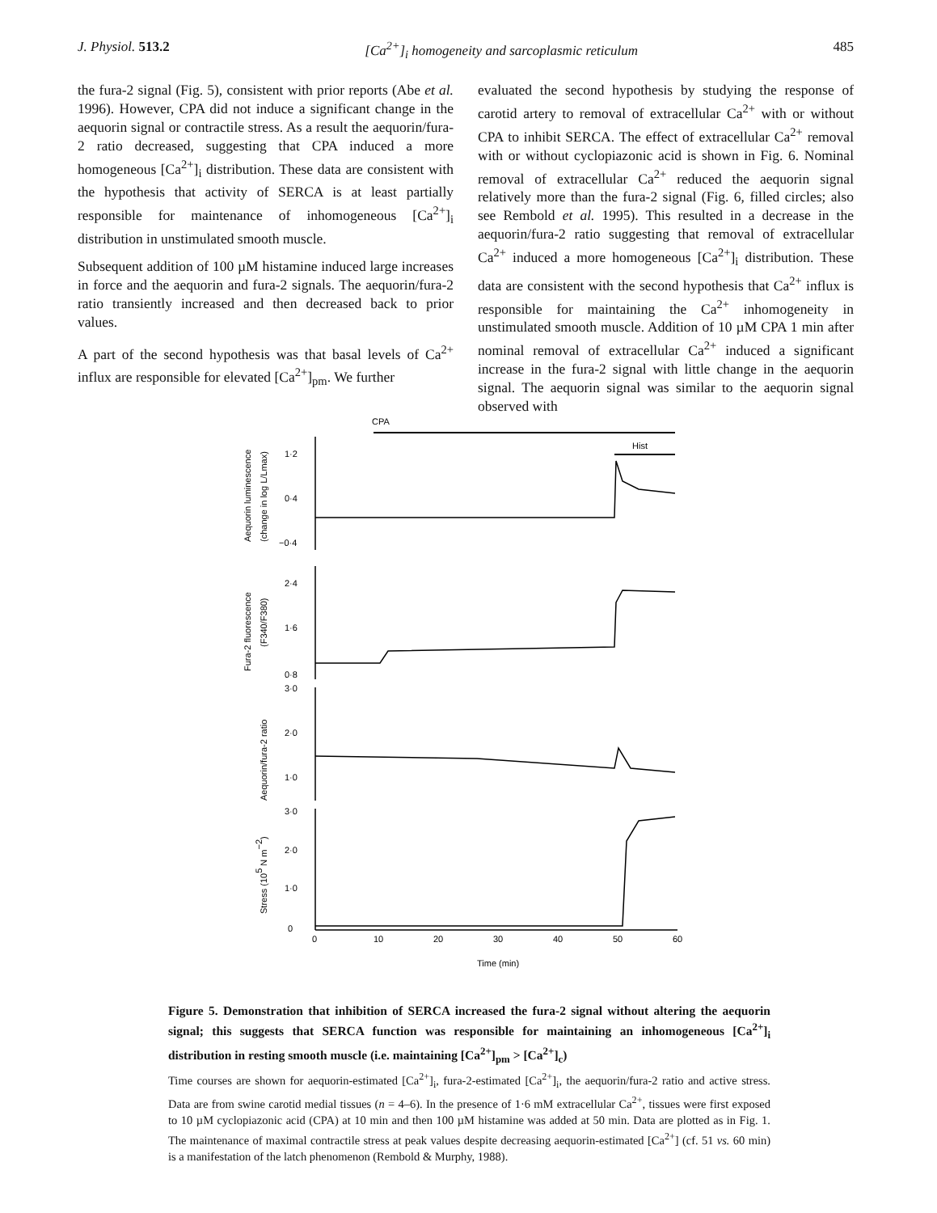J. Physiol. 513.2 [Ca<sup>2+</sup>]<sub>i</sub> homogeneity and sarcoplasmic reticulum 485
the fura-2 signal (Fig. 5), consistent with prior reports (Abe et al. 1996). However, CPA did not induce a significant change in the aequorin signal or contractile stress. As a result the aequorin/fura-2 ratio decreased, suggesting that CPA induced a more homogeneous [Ca<sup>2+</sup>]<sub>i</sub> distribution. These data are consistent with the hypothesis that activity of SERCA is at least partially responsible for maintenance of inhomogeneous [Ca<sup>2+</sup>]<sub>i</sub> distribution in unstimulated smooth muscle.
Subsequent addition of 100 µM histamine induced large increases in force and the aequorin and fura-2 signals. The aequorin/fura-2 ratio transiently increased and then decreased back to prior values.
A part of the second hypothesis was that basal levels of Ca<sup>2+</sup> influx are responsible for elevated [Ca<sup>2+</sup>]<sub>pm</sub>. We further
evaluated the second hypothesis by studying the response of carotid artery to removal of extracellular Ca<sup>2+</sup> with or without CPA to inhibit SERCA. The effect of extracellular Ca<sup>2+</sup> removal with or without cyclopiazonic acid is shown in Fig. 6. Nominal removal of extracellular Ca<sup>2+</sup> reduced the aequorin signal relatively more than the fura-2 signal (Fig. 6, filled circles; also see Rembold et al. 1995). This resulted in a decrease in the aequorin/fura-2 ratio suggesting that removal of extracellular Ca<sup>2+</sup> induced a more homogeneous [Ca<sup>2+</sup>]<sub>i</sub> distribution. These data are consistent with the second hypothesis that Ca<sup>2+</sup> influx is responsible for maintaining the Ca<sup>2+</sup> inhomogeneity in unstimulated smooth muscle. Addition of 10 µM CPA 1 min after nominal removal of extracellular Ca<sup>2+</sup> induced a significant increase in the fura-2 signal with little change in the aequorin signal. The aequorin signal was similar to the aequorin signal observed with
CPA
Hist
1·2
0·4
−0·4
2·4
1·6
0·8
3·0
2·0
1·0
3·0
2·0
1·0
0
0
10
20
30
40
50
60
Time (min)
Aequorin luminescence
(change in log L/Lmax)
Fura-2 fluorescence
(F340/F380)
Aequorin/fura-2 ratio
Stress (105 N m−2)
Figure 5. Demonstration that inhibition of SERCA increased the fura-2 signal without altering the aequorin signal; this suggests that SERCA function was responsible for maintaining an inhomogeneous [Ca<sup>2+</sup>]<sub>i</sub> distribution in resting smooth muscle (i.e. maintaining [Ca<sup>2+</sup>]<sub>pm</sub> > [Ca<sup>2+</sup>]<sub>c</sub>)
Time courses are shown for aequorin-estimated [Ca<sup>2+</sup>]<sub>i</sub>, fura-2-estimated [Ca<sup>2+</sup>]<sub>i</sub>, the aequorin/fura-2 ratio and active stress. Data are from swine carotid medial tissues (n = 4–6). In the presence of 1·6 mM extracellular Ca<sup>2+</sup>, tissues were first exposed to 10 µM cyclopiazonic acid (CPA) at 10 min and then 100 µM histamine was added at 50 min. Data are plotted as in Fig. 1. The maintenance of maximal contractile stress at peak values despite decreasing aequorin-estimated [Ca<sup>2+</sup>] (cf. 51 vs. 60 min) is a manifestation of the latch phenomenon (Rembold & Murphy, 1988).